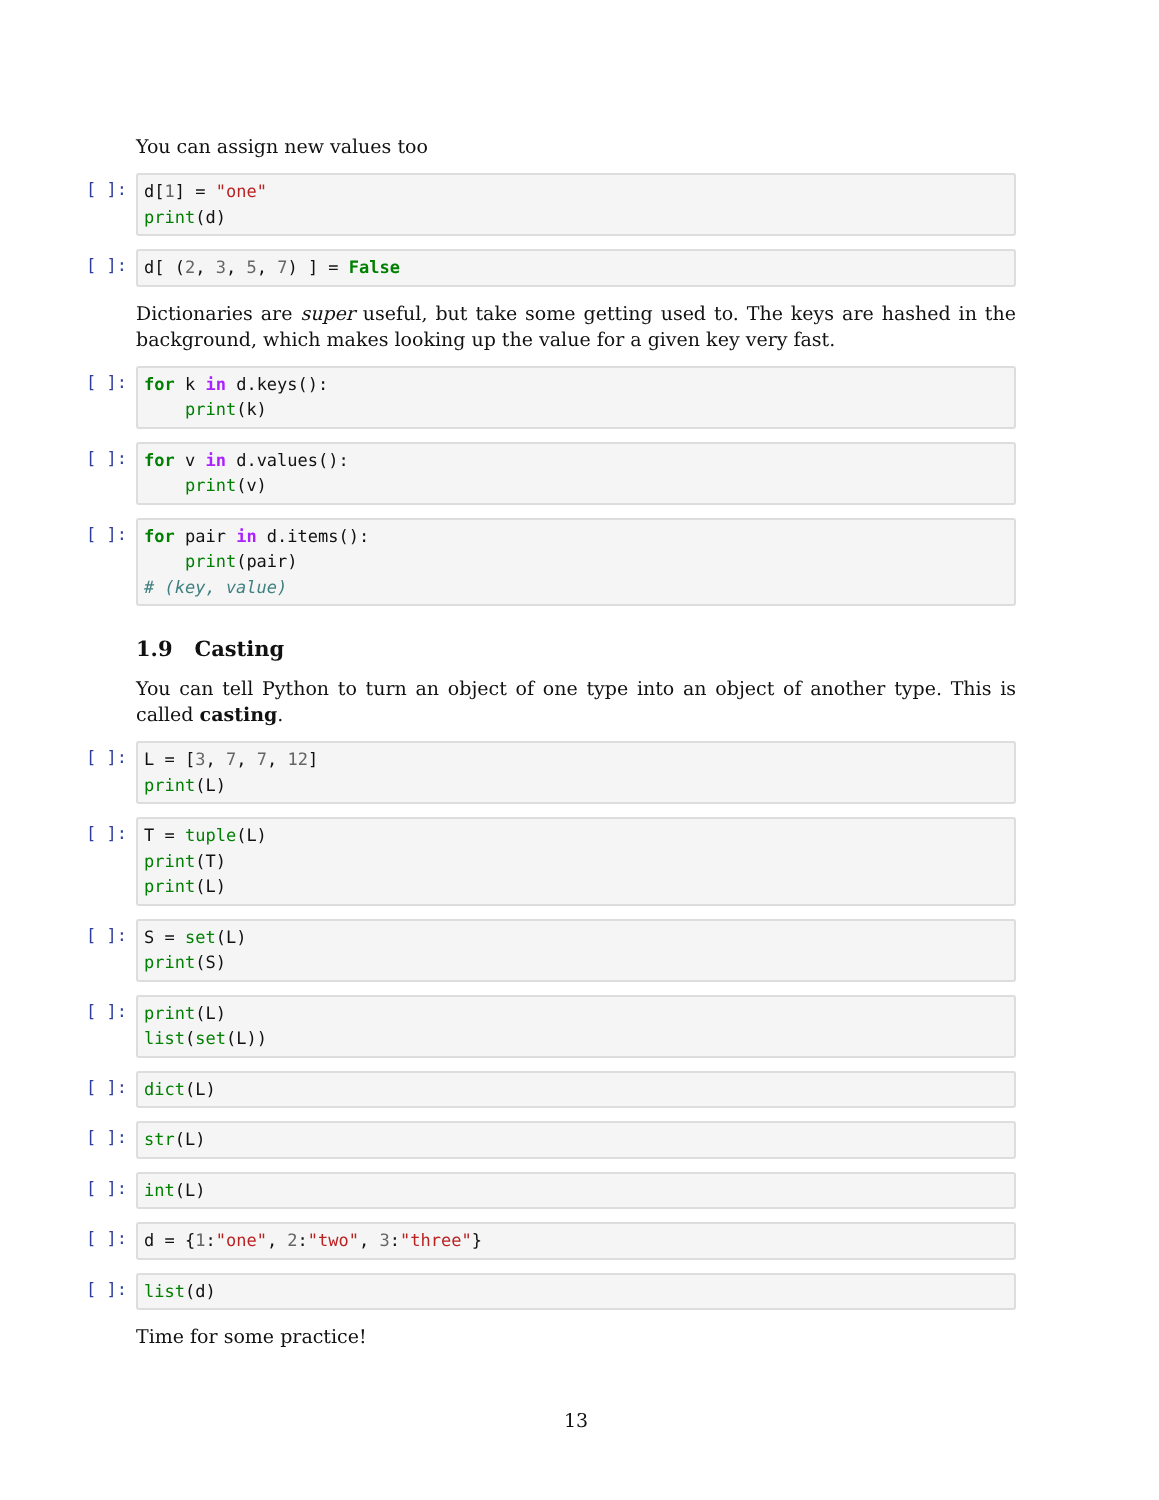You can assign new values too
[ ]:
d[1] = "one" print(d)
[ ]:
d[ (2, 3, 5, 7) ] = False
Dictionaries are super useful, but take some getting used to. The keys are hashed in the background, which makes looking up the value for a given key very fast.
[ ]:
for k in d.keys(): print(k)
[ ]:
for v in d.values(): print(v)
[ ]:
for pair in d.items(): print(pair) # (key, value)
1.9 Casting
You can tell Python to turn an object of one type into an object of another type. This is called casting.
[ ]:
L = [3, 7, 7, 12] print(L)
[ ]:
T = tuple(L) print(T) print(L)
[ ]:
S = set(L) print(S)
[ ]:
print(L) list(set(L))
[ ]:
dict(L)
[ ]:
str(L)
[ ]:
int(L)
[ ]:
d = {1:"one", 2:"two", 3:"three"}
[ ]:
list(d)
Time for some practice!
13